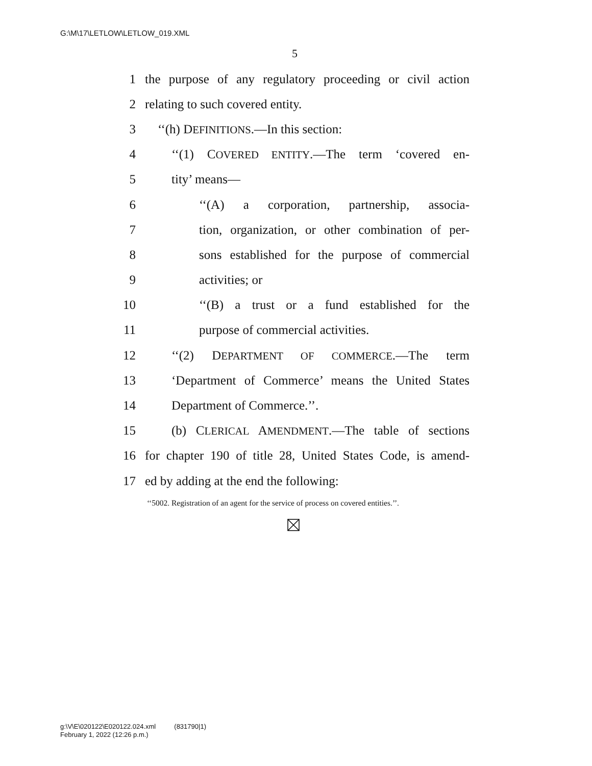G:\M\17\LETLOW\LETLOW_019.XML
5
1 the purpose of any regulatory proceeding or civil action
2 relating to such covered entity.
3 ‘‘(h) DEFINITIONS.—In this section:
4 ‘‘(1) COVERED ENTITY.—The term ‘covered en-
5 tity’ means—
6 ‘‘(A) a corporation, partnership, associa-
7 tion, organization, or other combination of per-
8 sons established for the purpose of commercial
9 activities; or
10 ‘‘(B) a trust or a fund established for the
11 purpose of commercial activities.
12 ‘‘(2) DEPARTMENT OF COMMERCE.—The term
13 ‘Department of Commerce’ means the United States
14 Department of Commerce.’’.
15 (b) CLERICAL AMENDMENT.—The table of sections
16 for chapter 190 of title 28, United States Code, is amend-
17 ed by adding at the end the following:
‘‘5002. Registration of an agent for the service of process on covered entities.’’.
g:\V\E\020122\E020122.024.xml (831790|1)
February 1, 2022 (12:26 p.m.)